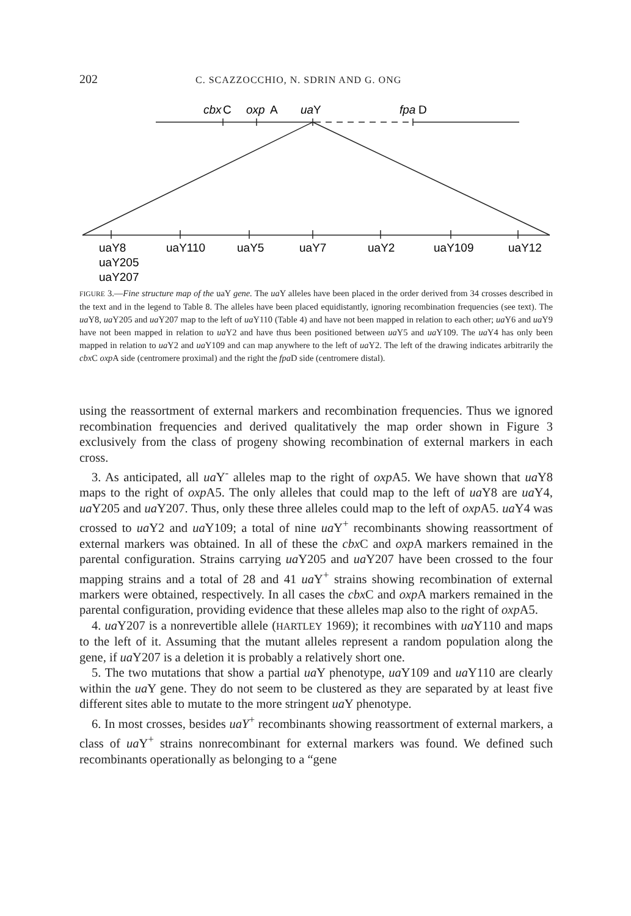202 C. SCAZZOCCHIO, N. SDRIN AND G. ONG
cbx
C
oxp
A
ua
Y
fpa
D
uaY8
uaY110
uaY5
uaY7
uaY2
uaY109
uaY12
uaY205
uaY207
FIGURE 3.—Fine structure map of the uaY gene. The ua Y alleles have been placed in the order derived from 34 crosses described in the text and in the legend to Table 8. The alleles have been placed equidistantly, ignoring recombination frequencies (see text). The ua Y8, ua Y205 and ua Y207 map to the left of ua Y110 (Table 4) and have not been mapped in relation to each other; ua Y6 and ua Y9 have not been mapped in relation to ua Y2 and have thus been positioned between ua Y5 and ua Y109. The ua Y4 has only been mapped in relation to ua Y2 and ua Y109 and can map anywhere to the left of ua Y2. The left of the drawing indicates arbitrarily the cbx C oxp A side (centromere proximal) and the right the fpa D side (centromere distal).
using the reassortment of external markers and recombination frequencies. Thus we ignored recombination frequencies and derived qualitatively the map order shown in Figure 3 exclusively from the class of progeny showing recombination of external markers in each cross.
3. As anticipated, all ua Y<sup>-</sup> alleles map to the right of oxp A5. We have shown that ua Y8 maps to the right of oxp A5. The only alleles that could map to the left of ua Y8 are ua Y4, ua Y205 and ua Y207. Thus, only these three alleles could map to the left of oxp A5. ua Y4 was crossed to ua Y2 and ua Y109; a total of nine ua Y<sup>+</sup> recombinants showing reassortment of external markers was obtained. In all of these the cbx C and oxp A markers remained in the parental configuration. Strains carrying ua Y205 and ua Y207 have been crossed to the four mapping strains and a total of 28 and 41 ua Y<sup>+</sup> strains showing recombination of external markers were obtained, respectively. In all cases the cbx C and oxp A markers remained in the parental configuration, providing evidence that these alleles map also to the right of oxp A5.
4. ua Y207 is a nonrevertible allele (HARTLEY 1969); it recombines with ua Y110 and maps to the left of it. Assuming that the mutant alleles represent a random population along the gene, if ua Y207 is a deletion it is probably a relatively short one.
5. The two mutations that show a partial ua Y phenotype, ua Y109 and ua Y110 are clearly within the ua Y gene. They do not seem to be clustered as they are separated by at least five different sites able to mutate to the more stringent ua Y phenotype.
6. In most crosses, besides uaY<sup>+</sup> recombinants showing reassortment of external markers, a class of ua Y<sup>+</sup> strains nonrecombinant for external markers was found. We defined such recombinants operationally as belonging to a “gene